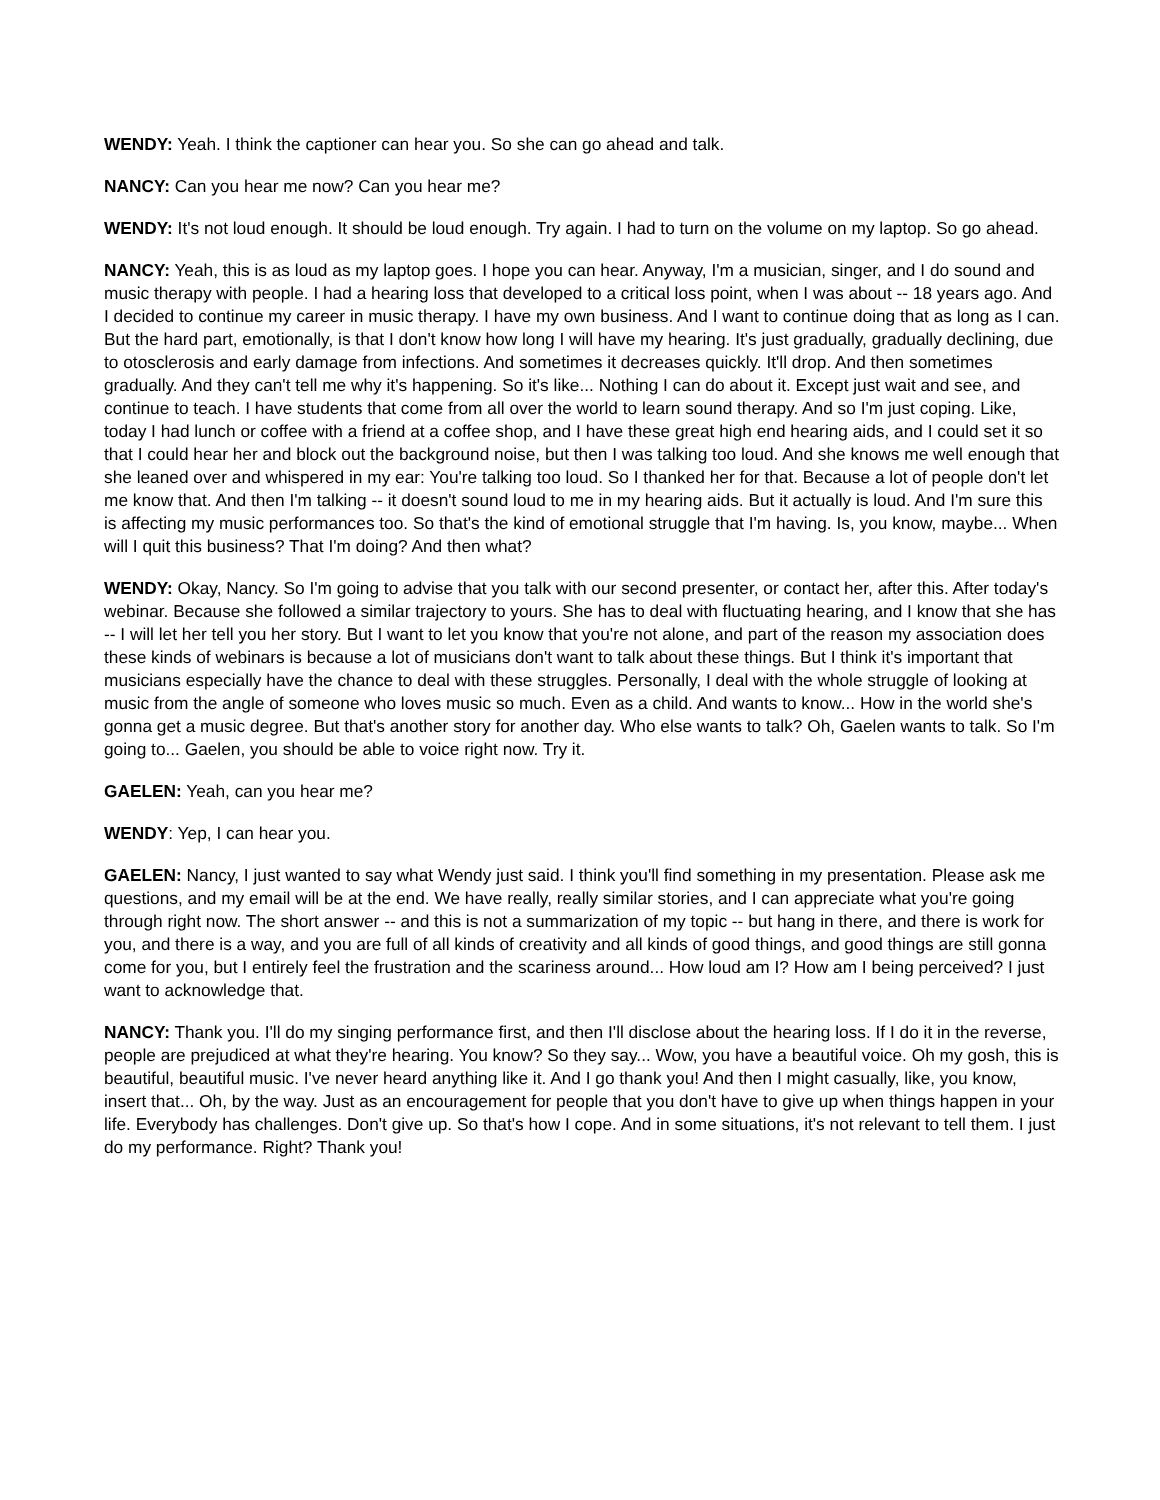WENDY: Yeah. I think the captioner can hear you. So she can go ahead and talk.
NANCY: Can you hear me now? Can you hear me?
WENDY: It's not loud enough. It should be loud enough. Try again. I had to turn on the volume on my laptop. So go ahead.
NANCY: Yeah, this is as loud as my laptop goes. I hope you can hear. Anyway, I'm a musician, singer, and I do sound and music therapy with people. I had a hearing loss that developed to a critical loss point, when I was about -- 18 years ago. And I decided to continue my career in music therapy. I have my own business. And I want to continue doing that as long as I can. But the hard part, emotionally, is that I don't know how long I will have my hearing. It's just gradually, gradually declining, due to otosclerosis and early damage from infections. And sometimes it decreases quickly. It'll drop. And then sometimes gradually. And they can't tell me why it's happening. So it's like... Nothing I can do about it. Except just wait and see, and continue to teach. I have students that come from all over the world to learn sound therapy. And so I'm just coping. Like, today I had lunch or coffee with a friend at a coffee shop, and I have these great high end hearing aids, and I could set it so that I could hear her and block out the background noise, but then I was talking too loud. And she knows me well enough that she leaned over and whispered in my ear: You're talking too loud. So I thanked her for that. Because a lot of people don't let me know that. And then I'm talking -- it doesn't sound loud to me in my hearing aids. But it actually is loud. And I'm sure this is affecting my music performances too. So that's the kind of emotional struggle that I'm having. Is, you know, maybe... When will I quit this business? That I'm doing? And then what?
WENDY: Okay, Nancy. So I'm going to advise that you talk with our second presenter, or contact her, after this. After today's webinar. Because she followed a similar trajectory to yours. She has to deal with fluctuating hearing, and I know that she has -- I will let her tell you her story. But I want to let you know that you're not alone, and part of the reason my association does these kinds of webinars is because a lot of musicians don't want to talk about these things. But I think it's important that musicians especially have the chance to deal with these struggles. Personally, I deal with the whole struggle of looking at music from the angle of someone who loves music so much. Even as a child. And wants to know... How in the world she's gonna get a music degree. But that's another story for another day. Who else wants to talk? Oh, Gaelen wants to talk. So I'm going to... Gaelen, you should be able to voice right now. Try it.
GAELEN: Yeah, can you hear me?
WENDY: Yep, I can hear you.
GAELEN: Nancy, I just wanted to say what Wendy just said. I think you'll find something in my presentation. Please ask me questions, and my email will be at the end. We have really, really similar stories, and I can appreciate what you're going through right now. The short answer -- and this is not a summarization of my topic -- but hang in there, and there is work for you, and there is a way, and you are full of all kinds of creativity and all kinds of good things, and good things are still gonna come for you, but I entirely feel the frustration and the scariness around... How loud am I? How am I being perceived? I just want to acknowledge that.
NANCY: Thank you. I'll do my singing performance first, and then I'll disclose about the hearing loss. If I do it in the reverse, people are prejudiced at what they're hearing. You know? So they say... Wow, you have a beautiful voice. Oh my gosh, this is beautiful, beautiful music. I've never heard anything like it. And I go thank you! And then I might casually, like, you know, insert that... Oh, by the way. Just as an encouragement for people that you don't have to give up when things happen in your life. Everybody has challenges. Don't give up. So that's how I cope. And in some situations, it's not relevant to tell them. I just do my performance. Right? Thank you!